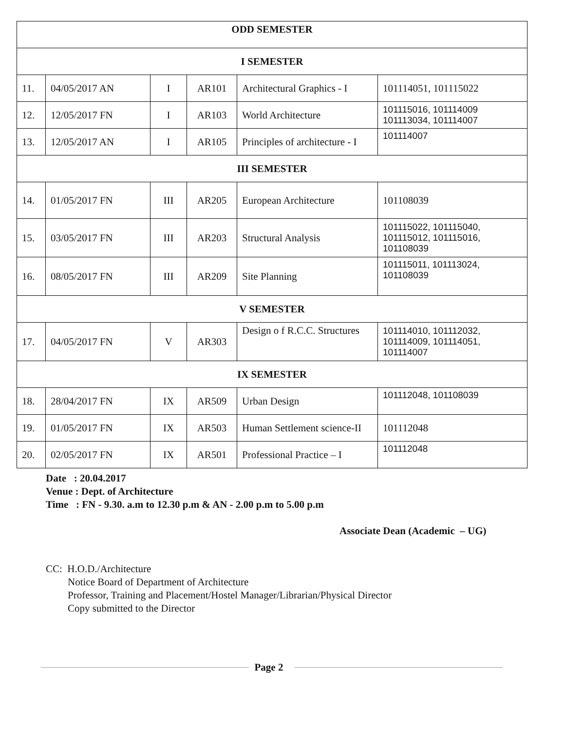| ODD SEMESTER | | | | | |
| --- | --- | --- | --- | --- | --- |
| I SEMESTER | | | | | |
| 11. | 04/05/2017 AN | I | AR101 | Architectural Graphics - I | 101114051, 101115022 |
| 12. | 12/05/2017 FN | I | AR103 | World Architecture | 101115016, 101114009 101113034, 101114007 |
| 13. | 12/05/2017 AN | I | AR105 | Principles of architecture - I | 101114007 |
| III SEMESTER | | | | | |
| 14. | 01/05/2017 FN | III | AR205 | European Architecture | 101108039 |
| 15. | 03/05/2017 FN | III | AR203 | Structural Analysis | 101115022, 101115040, 101115012, 101115016, 101108039 |
| 16. | 08/05/2017 FN | III | AR209 | Site Planning | 101115011, 101113024, 101108039 |
| V SEMESTER | | | | | |
| 17. | 04/05/2017 FN | V | AR303 | Design o f R.C.C. Structures | 101114010, 101112032, 101114009, 101114051, 101114007 |
| IX SEMESTER | | | | | |
| 18. | 28/04/2017 FN | IX | AR509 | Urban Design | 101112048, 101108039 |
| 19. | 01/05/2017 FN | IX | AR503 | Human Settlement science-II | 101112048 |
| 20. | 02/05/2017 FN | IX | AR501 | Professional Practice – I | 101112048 |
Date : 20.04.2017
Venue : Dept. of Architecture
Time : FN - 9.30. a.m to 12.30 p.m & AN - 2.00 p.m to 5.00 p.m
Associate Dean (Academic – UG)
CC: H.O.D./Architecture
Notice Board of Department of Architecture
Professor, Training and Placement/Hostel Manager/Librarian/Physical Director
Copy submitted to the Director
Page 2